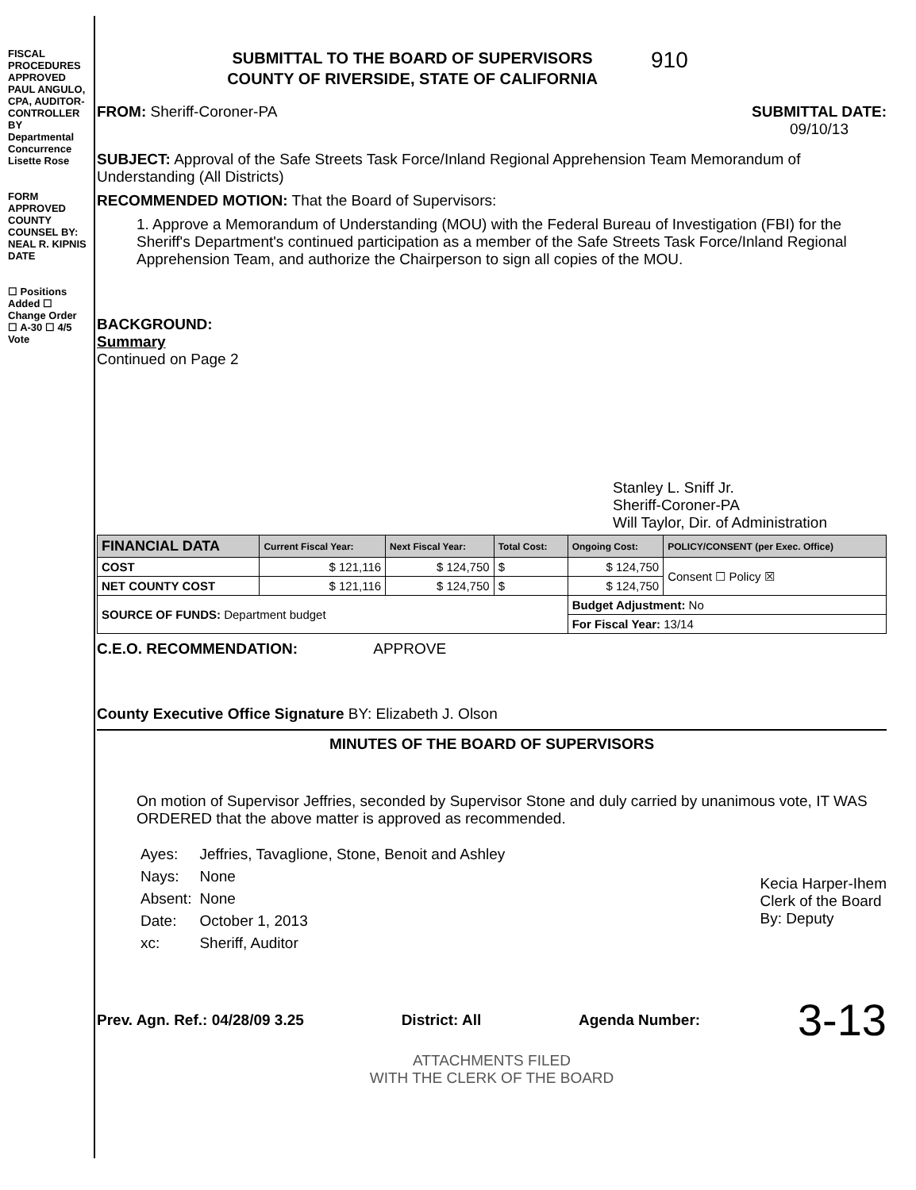FISCAL PROCEDURES APPROVED PAUL ANGULO, CPA, AUDITOR-CONTROLLER BY Departmental Concurrence Lisette Rose
FORM APPROVED COUNTY COUNSEL BY: NEAL R. KIPNIS DATE
☐ Positions Added ☐ Change Order
☐ A-30 ☐ 4/5 Vote
SUBMITTAL TO THE BOARD OF SUPERVISORS
COUNTY OF RIVERSIDE, STATE OF CALIFORNIA
910
FROM: Sheriff-Coroner-PA SUBMITTAL DATE:
09/10/13
SUBJECT: Approval of the Safe Streets Task Force/Inland Regional Apprehension Team Memorandum of Understanding (All Districts)
RECOMMENDED MOTION: That the Board of Supervisors:
1. Approve a Memorandum of Understanding (MOU) with the Federal Bureau of Investigation (FBI) for the Sheriff's Department's continued participation as a member of the Safe Streets Task Force/Inland Regional Apprehension Team, and authorize the Chairperson to sign all copies of the MOU.
BACKGROUND:
Summary
Continued on Page 2
Stanley L. Sniff Jr.
Sheriff-Coroner-PA
Will Taylor, Dir. of Administration
| FINANCIAL DATA | Current Fiscal Year: | Next Fiscal Year: | Total Cost: | Ongoing Cost: | POLICY/CONSENT (per Exec. Office) |
| --- | --- | --- | --- | --- | --- |
| COST | $ 121,116 | $ 124,750 | $ | $ 124,750 | Consent ☐ Policy ☒ |
| NET COUNTY COST | $ 121,116 | $ 124,750 | $ | $ 124,750 | |
| SOURCE OF FUNDS: Department budget | | | | Budget Adjustment: No | |
| | | | | For Fiscal Year: 13/14 | |
C.E.O. RECOMMENDATION: APPROVE
County Executive Office Signature BY: Elizabeth J. Olson
MINUTES OF THE BOARD OF SUPERVISORS
On motion of Supervisor Jeffries, seconded by Supervisor Stone and duly carried by unanimous vote, IT WAS ORDERED that the above matter is approved as recommended.
| Ayes: | Jeffries, Tavaglione, Stone, Benoit and Ashley |
| Nays: | None |
| Absent: | None |
| Date: | October 1, 2013 |
| xc: | Sheriff, Auditor |
Kecia Harper-Ihem
Clerk of the Board
By: Deputy
Prev. Agn. Ref.: 04/28/09 3.25 District: All Agenda Number: 3-13
ATTACHMENTS FILED
WITH THE CLERK OF THE BOARD